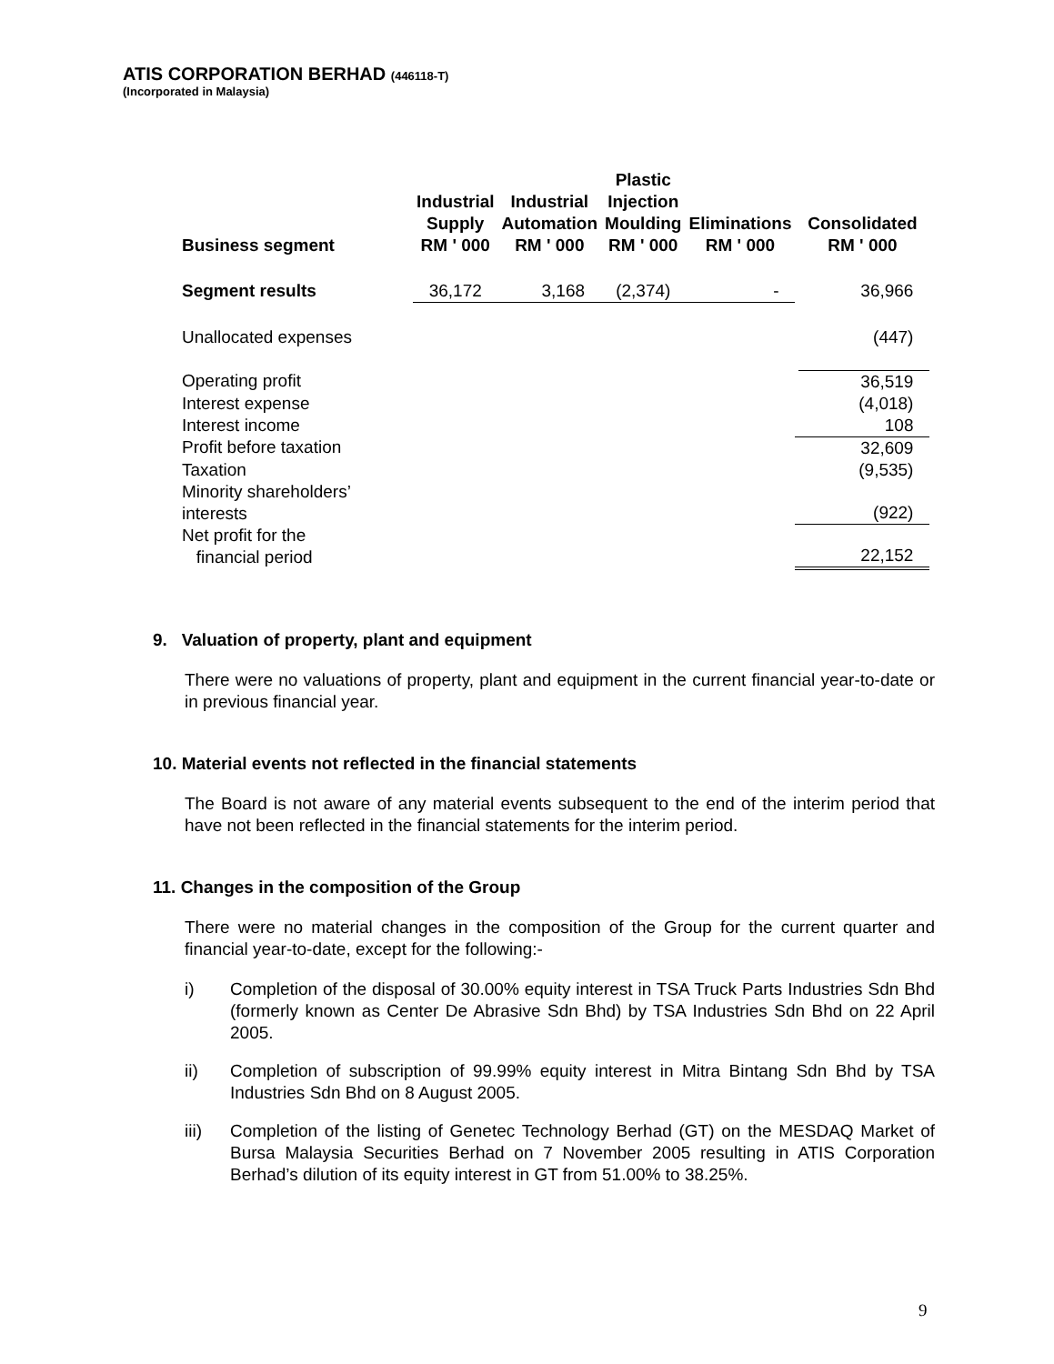ATIS CORPORATION BERHAD (446118-T)
(Incorporated in Malaysia)
| Business segment | Industrial Supply RM ' 000 | Industrial Automation RM ' 000 | Plastic Injection Moulding RM ' 000 | Eliminations RM ' 000 | Consolidated RM ' 000 |
| --- | --- | --- | --- | --- | --- |
| Segment results | 36,172 | 3,168 | (2,374) | - | 36,966 |
| Unallocated expenses | | | | | (447) |
| Operating profit | | | | | 36,519 |
| Interest expense | | | | | (4,018) |
| Interest income | | | | | 108 |
| Profit before taxation | | | | | 32,609 |
| Taxation | | | | | (9,535) |
| Minority shareholders’ interests | | | | | (922) |
| Net profit for the financial period | | | | | 22,152 |
9. Valuation of property, plant and equipment
There were no valuations of property, plant and equipment in the current financial year-to-date or in previous financial year.
10. Material events not reflected in the financial statements
The Board is not aware of any material events subsequent to the end of the interim period that have not been reflected in the financial statements for the interim period.
11. Changes in the composition of the Group
There were no material changes in the composition of the Group for the current quarter and financial year-to-date, except for the following:-
i) Completion of the disposal of 30.00% equity interest in TSA Truck Parts Industries Sdn Bhd (formerly known as Center De Abrasive Sdn Bhd) by TSA Industries Sdn Bhd on 22 April 2005.
ii) Completion of subscription of 99.99% equity interest in Mitra Bintang Sdn Bhd by TSA Industries Sdn Bhd on 8 August 2005.
iii) Completion of the listing of Genetec Technology Berhad (GT) on the MESDAQ Market of Bursa Malaysia Securities Berhad on 7 November 2005 resulting in ATIS Corporation Berhad’s dilution of its equity interest in GT from 51.00% to 38.25%.
9